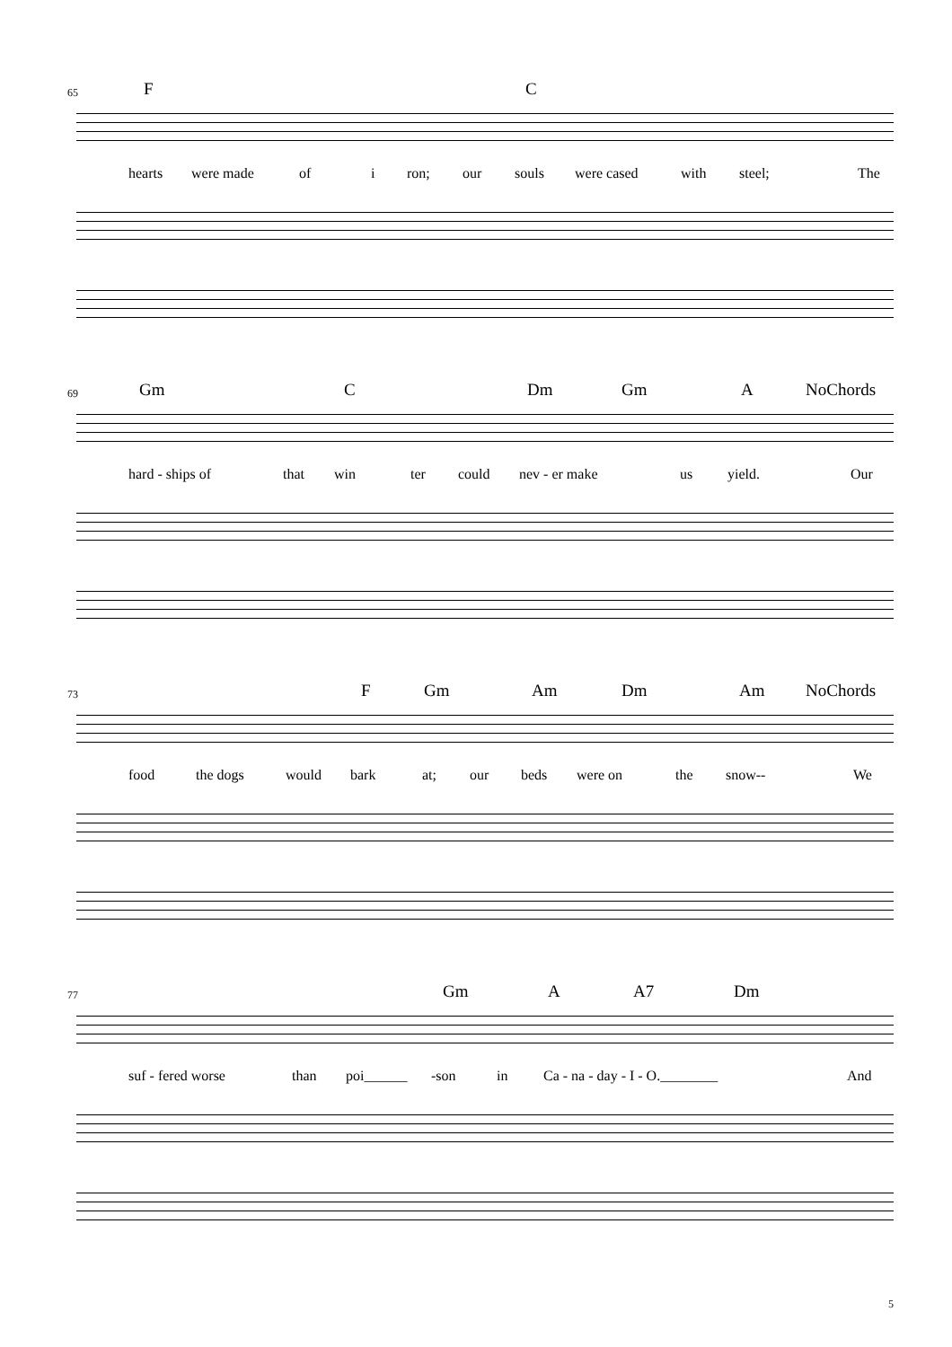65 F C
hearts were made of i ron; our souls were cased with steel; The
69 Gm C Dm Gm A NoChords
hard - ships of that win ter could nev - er make us yield. Our
73 F Gm Am Dm Am NoChords
food the dogs would bark at; our beds were on the snow-- We
77 Gm A A7 Dm
suf - fered worse than poi______ -son in Ca - na - day - I - O.________ And
5